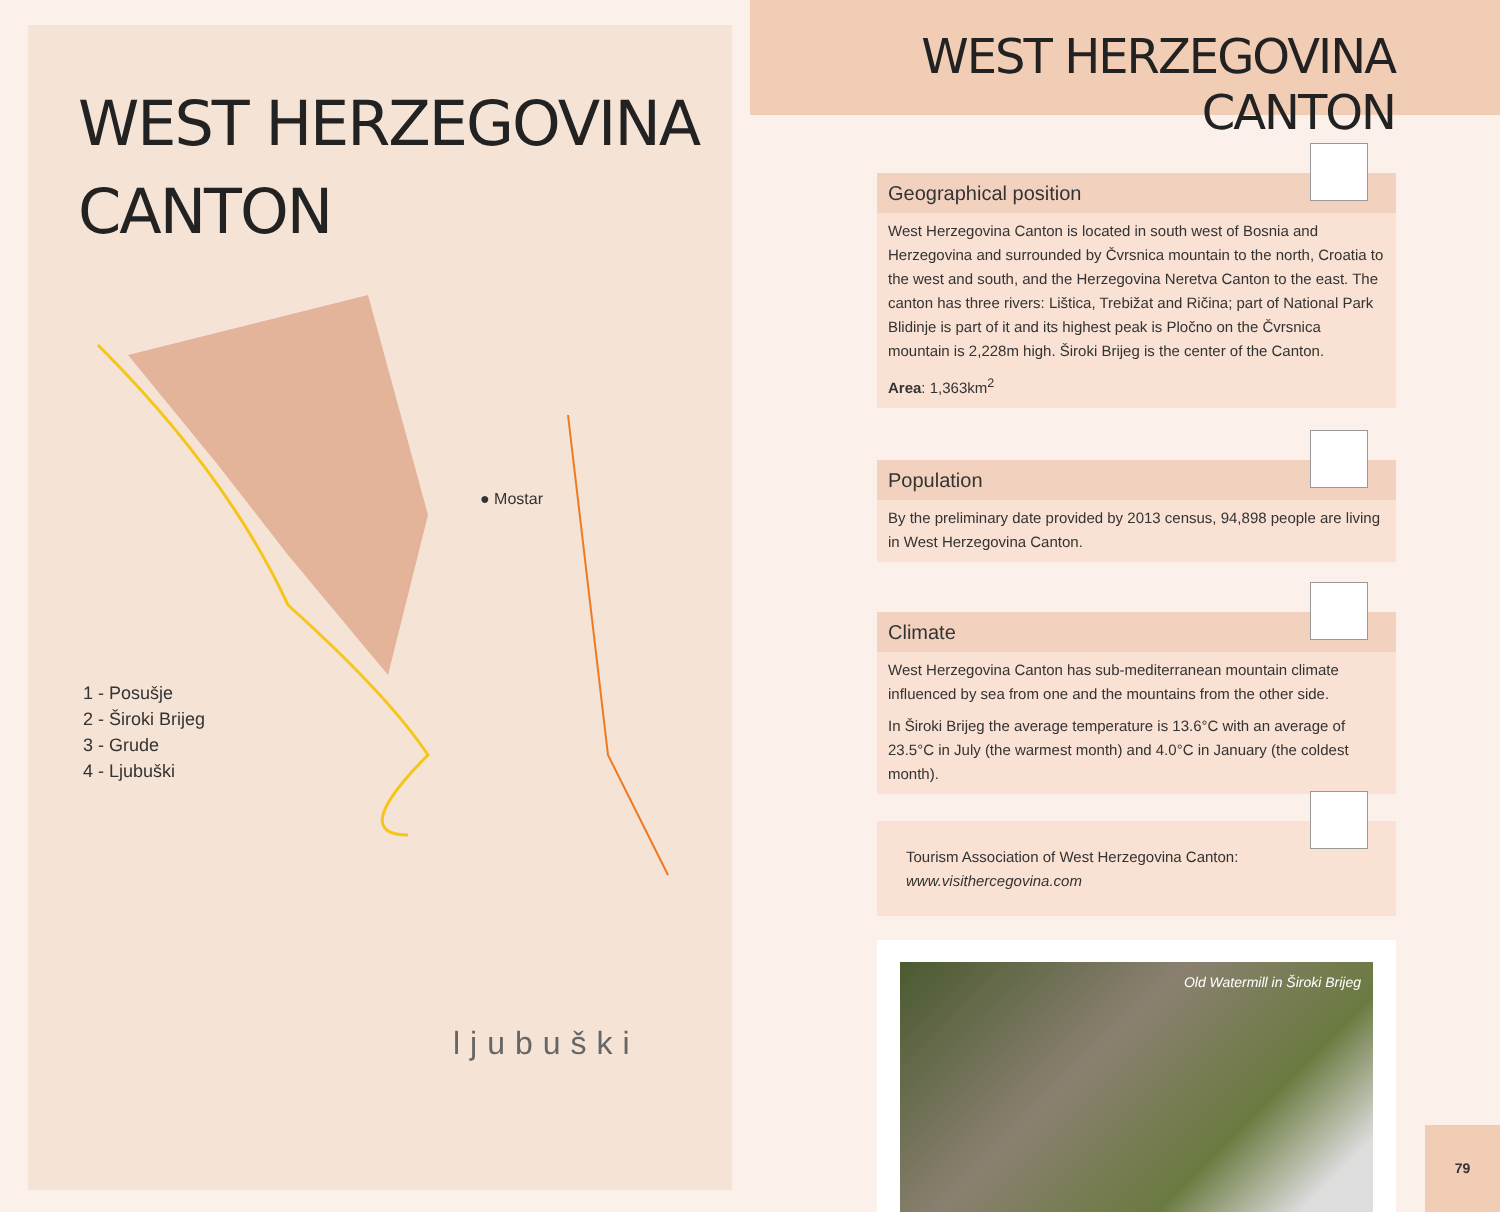WEST HERZEGOVINA
CANTON
● Mostar
1 - Posušje
2 - Široki Brijeg
3 - Grude
4 - Ljubuški
ljubuški
WEST HERZEGOVINA CANTON
Geographical position
West Herzegovina Canton is located in south west of Bosnia and Herzegovina and surrounded by Čvrsnica mountain to the north, Croatia to the west and south, and the Herzegovina Neretva Canton to the east. The canton has three rivers: Lištica, Trebižat and Ričina; part of National Park Blidinje is part of it and its highest peak is Pločno on the Čvrsnica mountain is 2,228m high. Široki Brijeg is the center of the Canton.
Area: 1,363km<sup>2</sup>
Population
By the preliminary date provided by 2013 census, 94,898 people are living in West Herzegovina Canton.
Climate
West Herzegovina Canton has sub-mediterranean mountain climate influenced by sea from one and the mountains from the other side.
In Široki Brijeg the average temperature is 13.6°C with an average of 23.5°C in July (the warmest month) and 4.0°C in January (the coldest month).
Tourism Association of West Herzegovina Canton:
www.visithercegovina.com
Old Watermill in Široki Brijeg
79